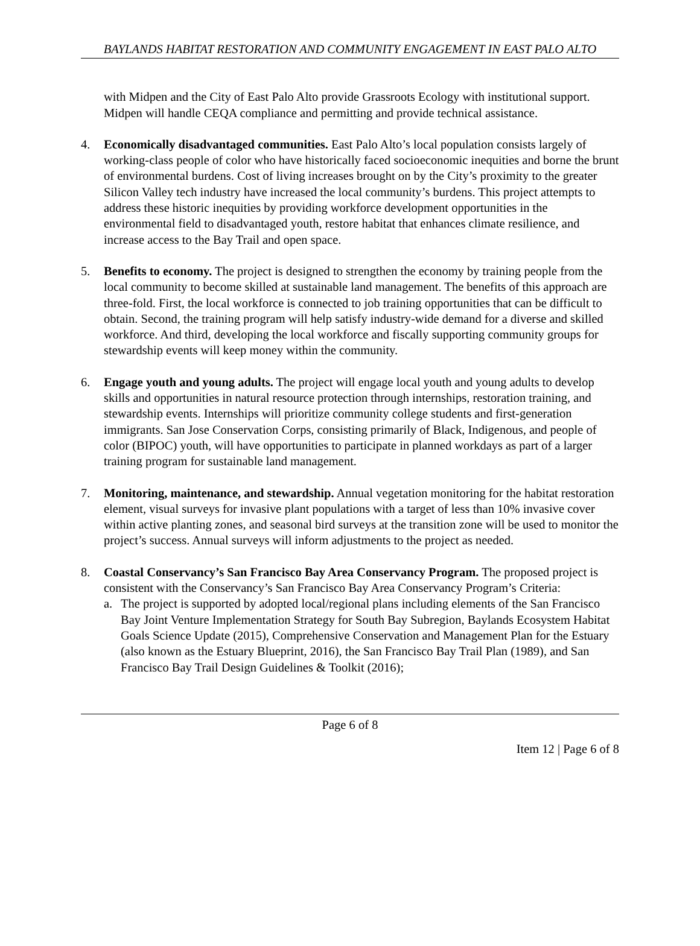BAYLANDS HABITAT RESTORATION AND COMMUNITY ENGAGEMENT IN EAST PALO ALTO
with Midpen and the City of East Palo Alto provide Grassroots Ecology with institutional support. Midpen will handle CEQA compliance and permitting and provide technical assistance.
4. Economically disadvantaged communities. East Palo Alto’s local population consists largely of working-class people of color who have historically faced socioeconomic inequities and borne the brunt of environmental burdens. Cost of living increases brought on by the City’s proximity to the greater Silicon Valley tech industry have increased the local community’s burdens. This project attempts to address these historic inequities by providing workforce development opportunities in the environmental field to disadvantaged youth, restore habitat that enhances climate resilience, and increase access to the Bay Trail and open space.
5. Benefits to economy. The project is designed to strengthen the economy by training people from the local community to become skilled at sustainable land management. The benefits of this approach are three-fold. First, the local workforce is connected to job training opportunities that can be difficult to obtain. Second, the training program will help satisfy industry-wide demand for a diverse and skilled workforce. And third, developing the local workforce and fiscally supporting community groups for stewardship events will keep money within the community.
6. Engage youth and young adults. The project will engage local youth and young adults to develop skills and opportunities in natural resource protection through internships, restoration training, and stewardship events. Internships will prioritize community college students and first-generation immigrants. San Jose Conservation Corps, consisting primarily of Black, Indigenous, and people of color (BIPOC) youth, will have opportunities to participate in planned workdays as part of a larger training program for sustainable land management.
7. Monitoring, maintenance, and stewardship. Annual vegetation monitoring for the habitat restoration element, visual surveys for invasive plant populations with a target of less than 10% invasive cover within active planting zones, and seasonal bird surveys at the transition zone will be used to monitor the project’s success. Annual surveys will inform adjustments to the project as needed.
8. Coastal Conservancy’s San Francisco Bay Area Conservancy Program. The proposed project is consistent with the Conservancy’s San Francisco Bay Area Conservancy Program’s Criteria:
a. The project is supported by adopted local/regional plans including elements of the San Francisco Bay Joint Venture Implementation Strategy for South Bay Subregion, Baylands Ecosystem Habitat Goals Science Update (2015), Comprehensive Conservation and Management Plan for the Estuary (also known as the Estuary Blueprint, 2016), the San Francisco Bay Trail Plan (1989), and San Francisco Bay Trail Design Guidelines & Toolkit (2016);
Page 6 of 8
Item 12 | Page 6 of 8